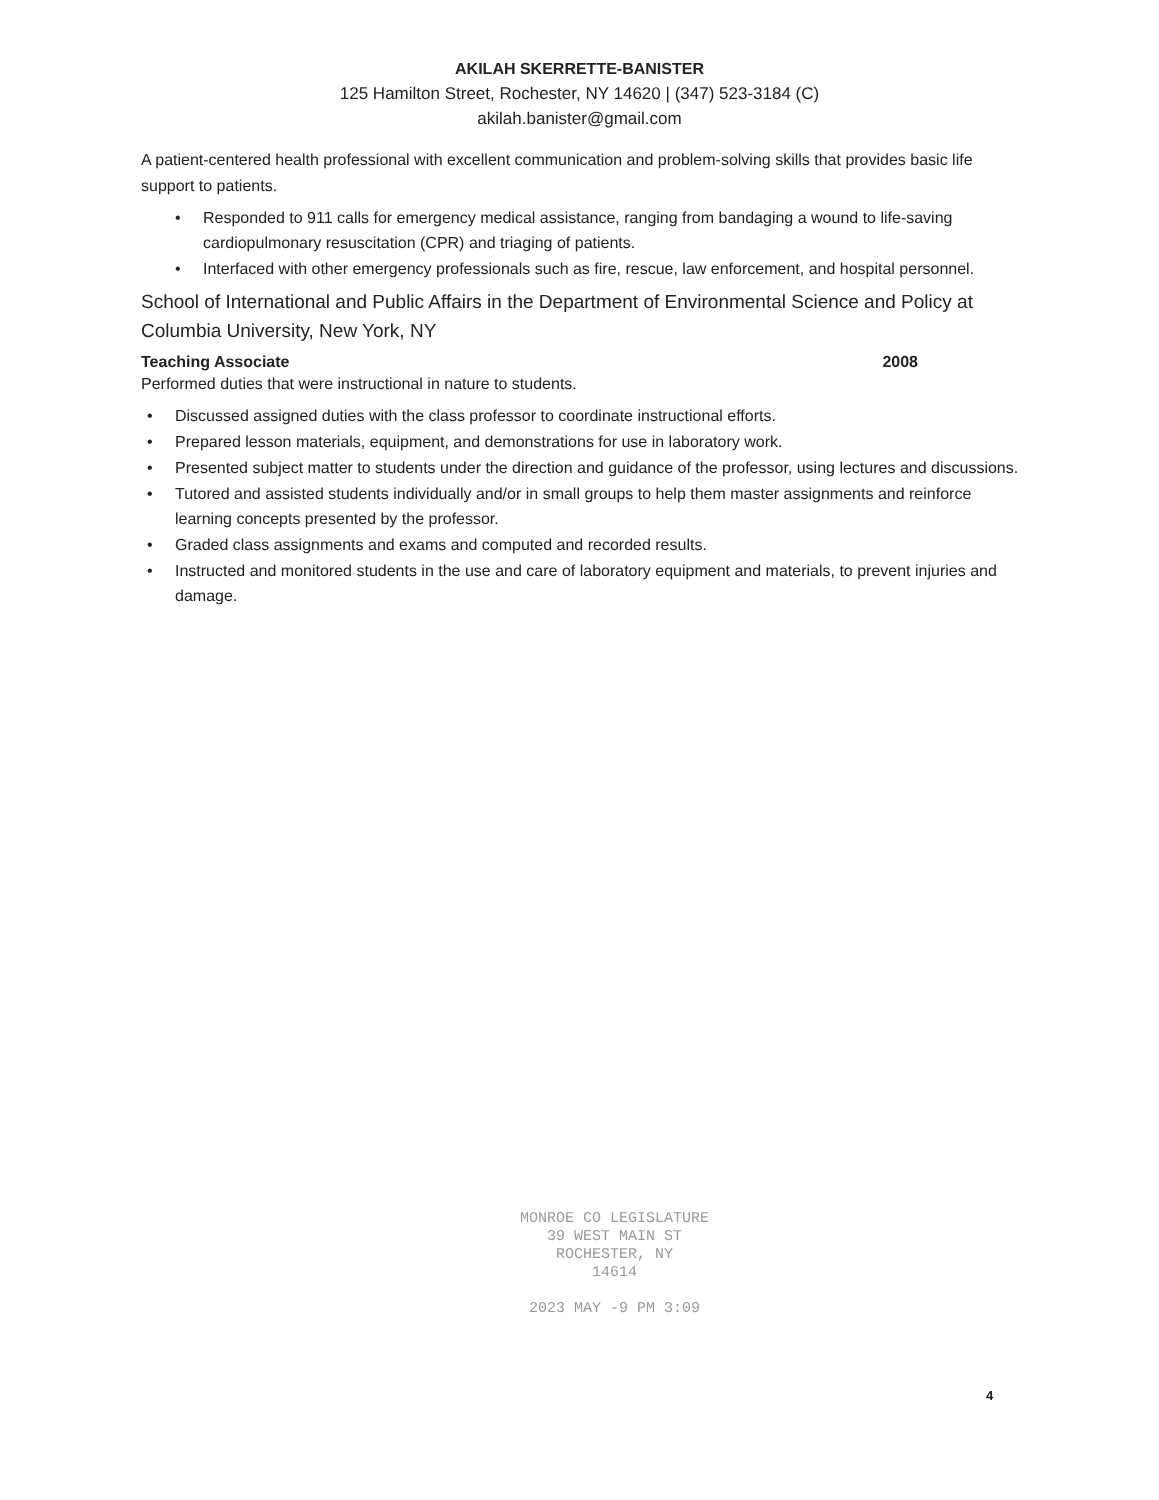AKILAH SKERRETTE-BANISTER
125 Hamilton Street, Rochester, NY 14620 | (347) 523-3184 (C)
akilah.banister@gmail.com
A patient-centered health professional with excellent communication and problem-solving skills that provides basic life support to patients.
• Responded to 911 calls for emergency medical assistance, ranging from bandaging a wound to life-saving cardiopulmonary resuscitation (CPR) and triaging of patients.
• Interfaced with other emergency professionals such as fire, rescue, law enforcement, and hospital personnel.
School of International and Public Affairs in the Department of Environmental Science and Policy at Columbia University, New York, NY
Teaching Associate 2008
Performed duties that were instructional in nature to students.
• Discussed assigned duties with the class professor to coordinate instructional efforts.
• Prepared lesson materials, equipment, and demonstrations for use in laboratory work.
• Presented subject matter to students under the direction and guidance of the professor, using lectures and discussions.
• Tutored and assisted students individually and/or in small groups to help them master assignments and reinforce learning concepts presented by the professor.
• Graded class assignments and exams and computed and recorded results.
• Instructed and monitored students in the use and care of laboratory equipment and materials, to prevent injuries and damage.
MONROE CO LEGISLATURE
39 WEST MAIN ST
ROCHESTER, NY
14614
2023 MAY -9 PM 3:09
4